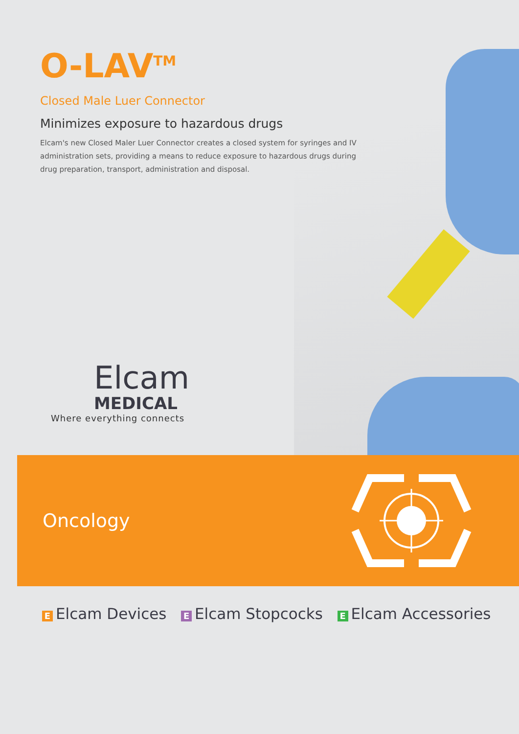O-LAV<sup>TM</sup>
Closed Male Luer Connector
Minimizes exposure to hazardous drugs
Elcam's new Closed Maler Luer Connector creates a closed system for syringes and IV administration sets, providing a means to reduce exposure to hazardous drugs during drug preparation, transport, administration and disposal.
Elcam
MEDICAL
Where everything connects
Oncology
Ε Elcam Devices Ε Elcam Stopcocks Ε Elcam Accessories